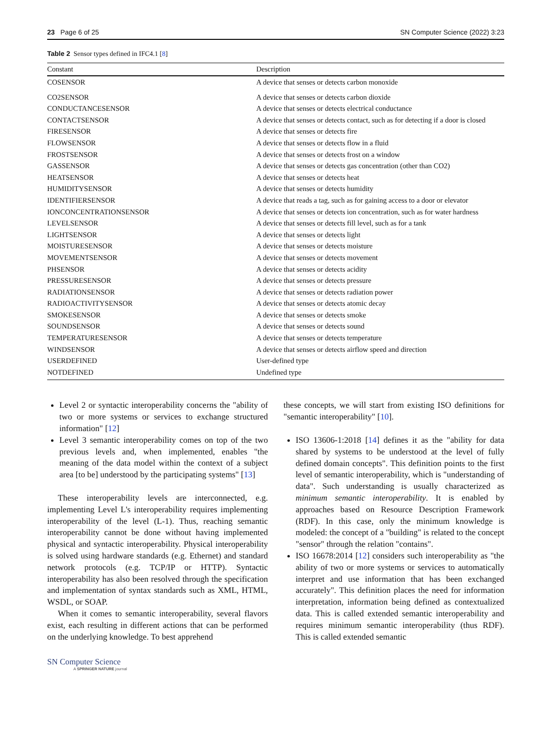23 Page 6 of 25 SN Computer Science (2022) 3:23
Table 2 Sensor types defined in IFC4.1 [8]
| Constant | Description |
| --- | --- |
| COSENSOR | A device that senses or detects carbon monoxide |
| CO2SENSOR | A device that senses or detects carbon dioxide |
| CONDUCTANCESENSOR | A device that senses or detects electrical conductance |
| CONTACTSENSOR | A device that senses or detects contact, such as for detecting if a door is closed |
| FIRESENSOR | A device that senses or detects fire |
| FLOWSENSOR | A device that senses or detects flow in a fluid |
| FROSTSENSOR | A device that senses or detects frost on a window |
| GASSENSOR | A device that senses or detects gas concentration (other than CO2) |
| HEATSENSOR | A device that senses or detects heat |
| HUMIDITYSENSOR | A device that senses or detects humidity |
| IDENTIFIERSENSOR | A device that reads a tag, such as for gaining access to a door or elevator |
| IONCONCENTRATIONSENSOR | A device that senses or detects ion concentration, such as for water hardness |
| LEVELSENSOR | A device that senses or detects fill level, such as for a tank |
| LIGHTSENSOR | A device that senses or detects light |
| MOISTURESENSOR | A device that senses or detects moisture |
| MOVEMENTSENSOR | A device that senses or detects movement |
| PHSENSOR | A device that senses or detects acidity |
| PRESSURESENSOR | A device that senses or detects pressure |
| RADIATIONSENSOR | A device that senses or detects radiation power |
| RADIOACTIVITYSENSOR | A device that senses or detects atomic decay |
| SMOKESENSOR | A device that senses or detects smoke |
| SOUNDSENSOR | A device that senses or detects sound |
| TEMPERATURESENSOR | A device that senses or detects temperature |
| WINDSENSOR | A device that senses or detects airflow speed and direction |
| USERDEFINED | User-defined type |
| NOTDEFINED | Undefined type |
Level 2 or syntactic interoperability concerns the "ability of two or more systems or services to exchange structured information" [12]
Level 3 semantic interoperability comes on top of the two previous levels and, when implemented, enables "the meaning of the data model within the context of a subject area [to be] understood by the participating systems" [13]
These interoperability levels are interconnected, e.g. implementing Level L's interoperability requires implementing interoperability of the level (L-1). Thus, reaching semantic interoperability cannot be done without having implemented physical and syntactic interoperability. Physical interoperability is solved using hardware standards (e.g. Ethernet) and standard network protocols (e.g. TCP/IP or HTTP). Syntactic interoperability has also been resolved through the specification and implementation of syntax standards such as XML, HTML, WSDL, or SOAP.
When it comes to semantic interoperability, several flavors exist, each resulting in different actions that can be performed on the underlying knowledge. To best apprehend
these concepts, we will start from existing ISO definitions for "semantic interoperability" [10].
ISO 13606-1:2018 [14] defines it as the "ability for data shared by systems to be understood at the level of fully defined domain concepts". This definition points to the first level of semantic interoperability, which is "understanding of data". Such understanding is usually characterized as minimum semantic interoperability. It is enabled by approaches based on Resource Description Framework (RDF). In this case, only the minimum knowledge is modeled: the concept of a "building" is related to the concept "sensor" through the relation "contains".
ISO 16678:2014 [12] considers such interoperability as "the ability of two or more systems or services to automatically interpret and use information that has been exchanged accurately". This definition places the need for information interpretation, information being defined as contextualized data. This is called extended semantic interoperability and requires minimum semantic interoperability (thus RDF). This is called extended semantic
SN Computer Science
A SPRINGER NATURE journal